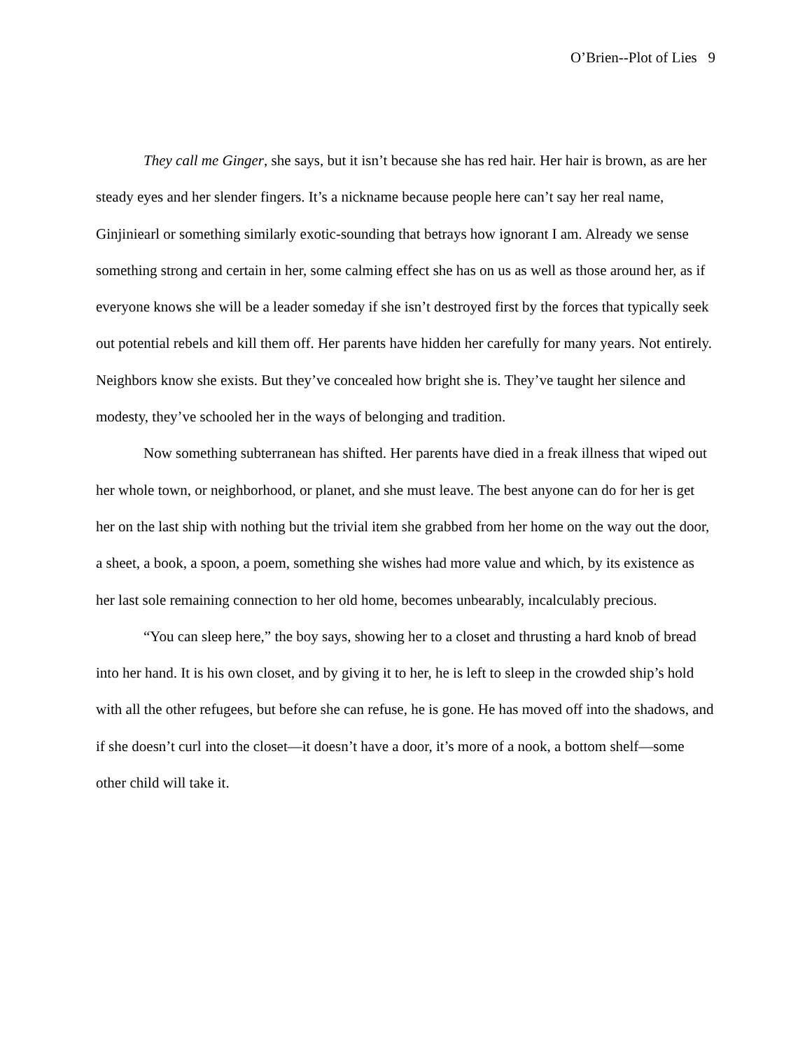O’Brien--Plot of Lies 9
They call me Ginger, she says, but it isn’t because she has red hair. Her hair is brown, as are her steady eyes and her slender fingers. It’s a nickname because people here can’t say her real name, Ginjiniearl or something similarly exotic-sounding that betrays how ignorant I am. Already we sense something strong and certain in her, some calming effect she has on us as well as those around her, as if everyone knows she will be a leader someday if she isn’t destroyed first by the forces that typically seek out potential rebels and kill them off. Her parents have hidden her carefully for many years. Not entirely. Neighbors know she exists. But they’ve concealed how bright she is. They’ve taught her silence and modesty, they’ve schooled her in the ways of belonging and tradition.
Now something subterranean has shifted. Her parents have died in a freak illness that wiped out her whole town, or neighborhood, or planet, and she must leave. The best anyone can do for her is get her on the last ship with nothing but the trivial item she grabbed from her home on the way out the door, a sheet, a book, a spoon, a poem, something she wishes had more value and which, by its existence as her last sole remaining connection to her old home, becomes unbearably, incalculably precious.
“You can sleep here,” the boy says, showing her to a closet and thrusting a hard knob of bread into her hand. It is his own closet, and by giving it to her, he is left to sleep in the crowded ship’s hold with all the other refugees, but before she can refuse, he is gone. He has moved off into the shadows, and if she doesn’t curl into the closet—it doesn’t have a door, it’s more of a nook, a bottom shelf—some other child will take it.